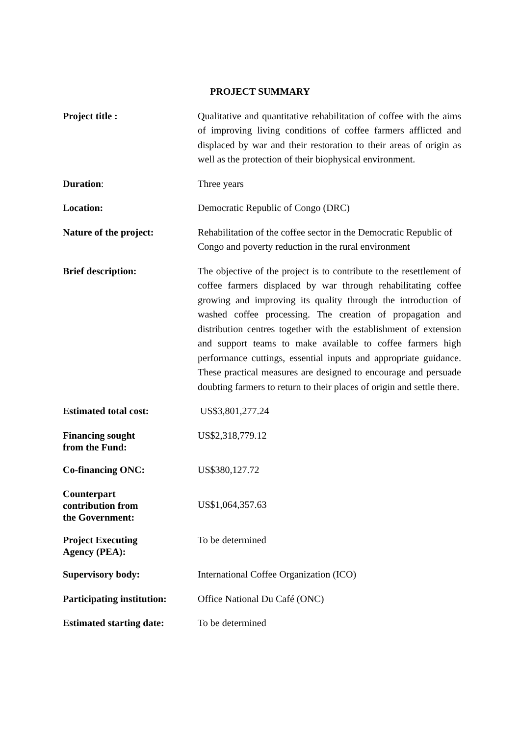PROJECT SUMMARY
| Project title : | Qualitative and quantitative rehabilitation of coffee with the aims of improving living conditions of coffee farmers afflicted and displaced by war and their restoration to their areas of origin as well as the protection of their biophysical environment. |
| Duration : | Three years |
| Location: | Democratic Republic of Congo (DRC) |
| Nature of the project: | Rehabilitation of the coffee sector in the Democratic Republic of Congo and poverty reduction in the rural environment |
| Brief description: | The objective of the project is to contribute to the resettlement of coffee farmers displaced by war through rehabilitating coffee growing and improving its quality through the introduction of washed coffee processing. The creation of propagation and distribution centres together with the establishment of extension and support teams to make available to coffee farmers high performance cuttings, essential inputs and appropriate guidance. These practical measures are designed to encourage and persuade doubting farmers to return to their places of origin and settle there. |
| Estimated total cost: | US$3,801,277.24 |
| Financing sought from the Fund: | US$2,318,779.12 |
| Co-financing ONC: | US$380,127.72 |
| Counterpart contribution from the Government: | US$1,064,357.63 |
| Project Executing Agency (PEA): | To be determined |
| Supervisory body: | International Coffee Organization (ICO) |
| Participating institution: | Office National Du Café (ONC) |
| Estimated starting date: | To be determined |